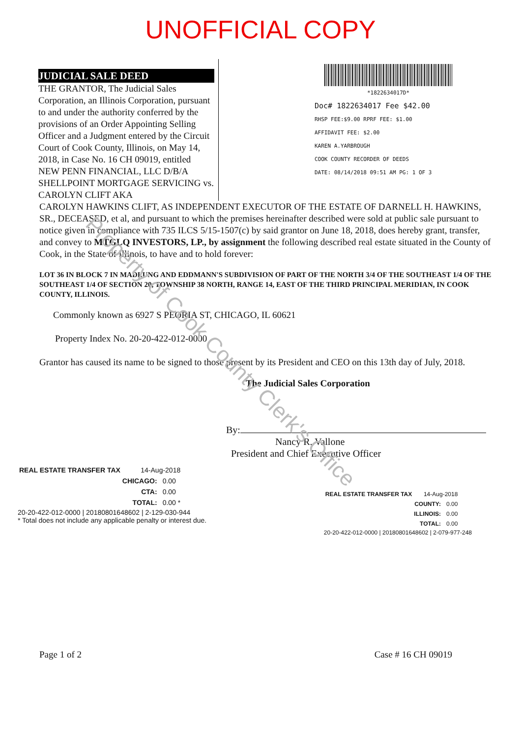Property of Cook County Clerk's Office
UNOFFICIAL COPY
JUDICIAL SALE DEED
THE GRANTOR, The Judicial Sales Corporation, an Illinois Corporation, pursuant to and under the authority conferred by the provisions of an Order Appointing Selling Officer and a Judgment entered by the Circuit Court of Cook County, Illinois, on May 14, 2018, in Case No. 16 CH 09019, entitled NEW PENN FINANCIAL, LLC D/B/A SHELLPOINT MORTGAGE SERVICING vs. CAROLYN CLIFT AKA
*1822634017D*
Doc# 1822634017 Fee $42.00
RHSP FEE:$9.00 RPRF FEE: $1.00
AFFIDAVIT FEE: $2.00
KAREN A.YARBROUGH
COOK COUNTY RECORDER OF DEEDS
DATE: 08/14/2018 09:51 AM PG: 1 OF 3
CAROLYN HAWKINS CLIFT, AS INDEPENDENT EXECUTOR OF THE ESTATE OF DARNELL H. HAWKINS, SR., DECEASED, et al, and pursuant to which the premises hereinafter described were sold at public sale pursuant to notice given in compliance with 735 ILCS 5/15-1507(c) by said grantor on June 18, 2018, does hereby grant, transfer, and convey to MTGLQ INVESTORS, LP., by assignment the following described real estate situated in the County of Cook, in the State of Illinois, to have and to hold forever:
LOT 36 IN BLOCK 7 IN MADLUNG AND EDDMANN'S SUBDIVISION OF PART OF THE NORTH 3/4 OF THE SOUTHEAST 1/4 OF THE SOUTHEAST 1/4 OF SECTION 20, TOWNSHIP 38 NORTH, RANGE 14, EAST OF THE THIRD PRINCIPAL MERIDIAN, IN COOK COUNTY, ILLINOIS.
Commonly known as 6927 S PEORIA ST, CHICAGO, IL 60621
Property Index No. 20-20-422-012-0000
Grantor has caused its name to be signed to those present by its President and CEO on this 13th day of July, 2018.
The Judicial Sales Corporation
By:
Nancy R. Vallone
President and Chief Executive Officer
| REAL ESTATE TRANSFER TAX | 14-Aug-2018 | |
| | CHICAGO: | 0.00 |
| | CTA: | 0.00 |
| | TOTAL: | 0.00 * |
20-20-422-012-0000 | 20180801648602 | 2-129-030-944
* Total does not include any applicable penalty or interest due.
| REAL ESTATE TRANSFER TAX | 14-Aug-2018 | |
| | COUNTY: | 0.00 |
| | ILLINOIS: | 0.00 |
| | TOTAL: | 0.00 |
20-20-422-012-0000 | 20180801648602 | 2-079-977-248
Page 1 of 2 Case # 16 CH 09019